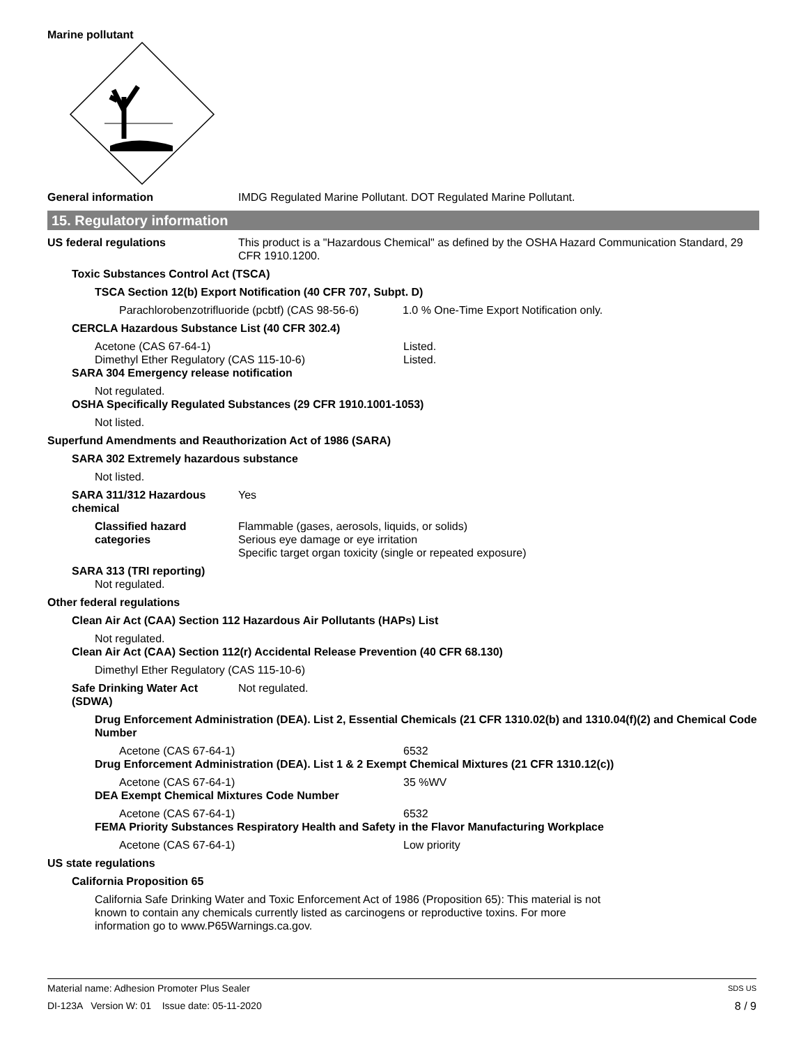Marine pollutant
General information IMDG Regulated Marine Pollutant. DOT Regulated Marine Pollutant.
15. Regulatory information
US federal regulations This product is a "Hazardous Chemical" as defined by the OSHA Hazard Communication Standard, 29 CFR 1910.1200.
Toxic Substances Control Act (TSCA)
TSCA Section 12(b) Export Notification (40 CFR 707, Subpt. D)
Parachlorobenzotrifluoride (pcbtf) (CAS 98-56-6)
1.0 % One-Time Export Notification only.
CERCLA Hazardous Substance List (40 CFR 302.4)
Acetone (CAS 67-64-1) Listed.
Dimethyl Ether Regulatory (CAS 115-10-6) Listed.
SARA 304 Emergency release notification
Not regulated.
OSHA Specifically Regulated Substances (29 CFR 1910.1001-1053)
Not listed.
Superfund Amendments and Reauthorization Act of 1986 (SARA)
SARA 302 Extremely hazardous substance
Not listed.
SARA 311/312 Hazardous chemical
Yes
Classified hazard categories
Flammable (gases, aerosols, liquids, or solids)
Serious eye damage or eye irritation
Specific target organ toxicity (single or repeated exposure)
SARA 313 (TRI reporting)
Not regulated.
Other federal regulations
Clean Air Act (CAA) Section 112 Hazardous Air Pollutants (HAPs) List
Not regulated.
Clean Air Act (CAA) Section 112(r) Accidental Release Prevention (40 CFR 68.130)
Dimethyl Ether Regulatory (CAS 115-10-6)
Safe Drinking Water Act (SDWA)
Not regulated.
Drug Enforcement Administration (DEA). List 2, Essential Chemicals (21 CFR 1310.02(b) and 1310.04(f)(2) and Chemical Code Number
Acetone (CAS 67-64-1) 6532
Drug Enforcement Administration (DEA). List 1 & 2 Exempt Chemical Mixtures (21 CFR 1310.12(c))
Acetone (CAS 67-64-1) 35 %WV
DEA Exempt Chemical Mixtures Code Number
Acetone (CAS 67-64-1) 6532
FEMA Priority Substances Respiratory Health and Safety in the Flavor Manufacturing Workplace
Acetone (CAS 67-64-1) Low priority
US state regulations
California Proposition 65
California Safe Drinking Water and Toxic Enforcement Act of 1986 (Proposition 65): This material is not known to contain any chemicals currently listed as carcinogens or reproductive toxins. For more information go to www.P65Warnings.ca.gov.
Material name: Adhesion Promoter Plus Sealer SDS US
DI-123A Version W: 01 Issue date: 05-11-2020 8 / 9